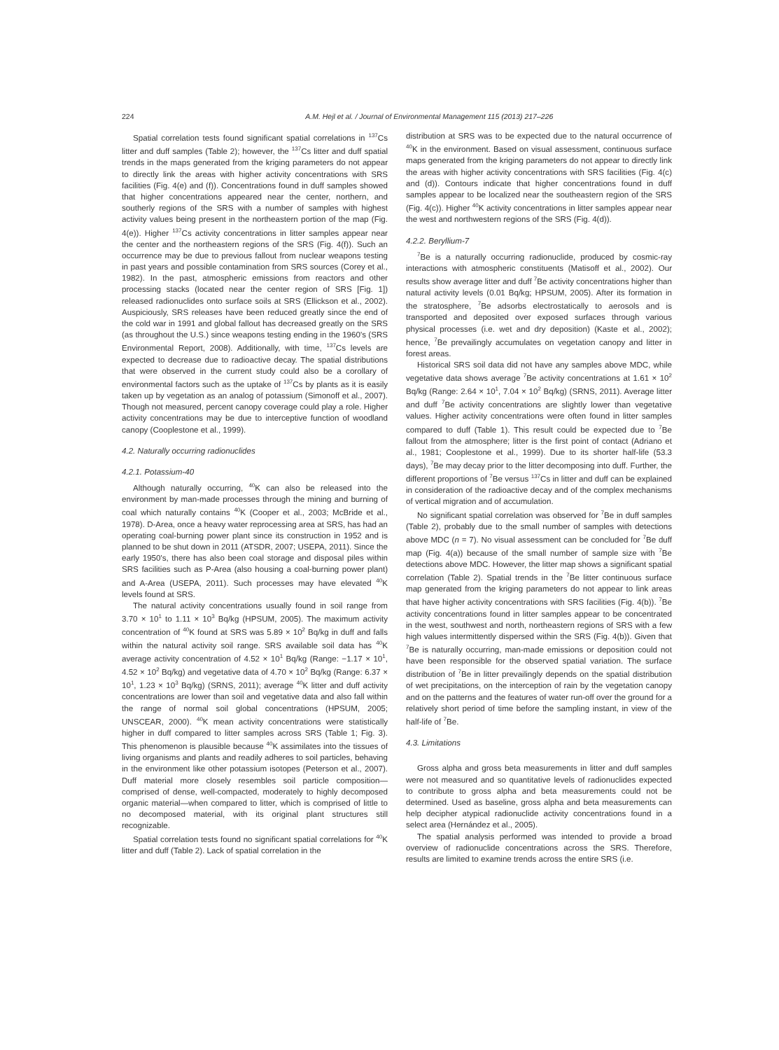224 A.M. Hejl et al. / Journal of Environmental Management 115 (2013) 217–226
Spatial correlation tests found significant spatial correlations in <sup>137</sup>Cs litter and duff samples (Table 2); however, the <sup>137</sup>Cs litter and duff spatial trends in the maps generated from the kriging parameters do not appear to directly link the areas with higher activity concentrations with SRS facilities (Fig. 4(e) and (f)). Concentrations found in duff samples showed that higher concentrations appeared near the center, northern, and southerly regions of the SRS with a number of samples with highest activity values being present in the northeastern portion of the map (Fig. 4(e)). Higher <sup>137</sup>Cs activity concentrations in litter samples appear near the center and the northeastern regions of the SRS (Fig. 4(f)). Such an occurrence may be due to previous fallout from nuclear weapons testing in past years and possible contamination from SRS sources (Corey et al., 1982). In the past, atmospheric emissions from reactors and other processing stacks (located near the center region of SRS [Fig. 1]) released radionuclides onto surface soils at SRS (Ellickson et al., 2002). Auspiciously, SRS releases have been reduced greatly since the end of the cold war in 1991 and global fallout has decreased greatly on the SRS (as throughout the U.S.) since weapons testing ending in the 1960's (SRS Environmental Report, 2008). Additionally, with time, <sup>137</sup>Cs levels are expected to decrease due to radioactive decay. The spatial distributions that were observed in the current study could also be a corollary of environmental factors such as the uptake of <sup>137</sup>Cs by plants as it is easily taken up by vegetation as an analog of potassium (Simonoff et al., 2007). Though not measured, percent canopy coverage could play a role. Higher activity concentrations may be due to interceptive function of woodland canopy (Cooplestone et al., 1999).
4.2. Naturally occurring radionuclides
4.2.1. Potassium-40
Although naturally occurring, <sup>40</sup>K can also be released into the environment by man-made processes through the mining and burning of coal which naturally contains <sup>40</sup>K (Cooper et al., 2003; McBride et al., 1978). D-Area, once a heavy water reprocessing area at SRS, has had an operating coal-burning power plant since its construction in 1952 and is planned to be shut down in 2011 (ATSDR, 2007; USEPA, 2011). Since the early 1950's, there has also been coal storage and disposal piles within SRS facilities such as P-Area (also housing a coal-burning power plant) and A-Area (USEPA, 2011). Such processes may have elevated <sup>40</sup>K levels found at SRS.
The natural activity concentrations usually found in soil range from 3.70 × 10<sup>1</sup> to 1.11 × 10<sup>3</sup> Bq/kg (HPSUM, 2005). The maximum activity concentration of <sup>40</sup>K found at SRS was 5.89 × 10<sup>2</sup> Bq/kg in duff and falls within the natural activity soil range. SRS available soil data has <sup>40</sup>K average activity concentration of 4.52 × 10<sup>1</sup> Bq/kg (Range: −1.17 × 10<sup>1</sup>, 4.52 × 10<sup>2</sup> Bq/kg) and vegetative data of 4.70 × 10<sup>2</sup> Bq/kg (Range: 6.37 × 10<sup>1</sup>, 1.23 × 10<sup>3</sup> Bq/kg) (SRNS, 2011); average <sup>40</sup>K litter and duff activity concentrations are lower than soil and vegetative data and also fall within the range of normal soil global concentrations (HPSUM, 2005; UNSCEAR, 2000). <sup>40</sup>K mean activity concentrations were statistically higher in duff compared to litter samples across SRS (Table 1; Fig. 3). This phenomenon is plausible because <sup>40</sup>K assimilates into the tissues of living organisms and plants and readily adheres to soil particles, behaving in the environment like other potassium isotopes (Peterson et al., 2007). Duff material more closely resembles soil particle composition—comprised of dense, well-compacted, moderately to highly decomposed organic material—when compared to litter, which is comprised of little to no decomposed material, with its original plant structures still recognizable.
Spatial correlation tests found no significant spatial correlations for <sup>40</sup>K litter and duff (Table 2). Lack of spatial correlation in the
distribution at SRS was to be expected due to the natural occurrence of <sup>40</sup>K in the environment. Based on visual assessment, continuous surface maps generated from the kriging parameters do not appear to directly link the areas with higher activity concentrations with SRS facilities (Fig. 4(c) and (d)). Contours indicate that higher concentrations found in duff samples appear to be localized near the southeastern region of the SRS (Fig. 4(c)). Higher <sup>40</sup>K activity concentrations in litter samples appear near the west and northwestern regions of the SRS (Fig. 4(d)).
4.2.2. Beryllium-7
<sup>7</sup>Be is a naturally occurring radionuclide, produced by cosmic-ray interactions with atmospheric constituents (Matisoff et al., 2002). Our results show average litter and duff <sup>7</sup>Be activity concentrations higher than natural activity levels (0.01 Bq/kg; HPSUM, 2005). After its formation in the stratosphere, <sup>7</sup>Be adsorbs electrostatically to aerosols and is transported and deposited over exposed surfaces through various physical processes (i.e. wet and dry deposition) (Kaste et al., 2002); hence, <sup>7</sup>Be prevailingly accumulates on vegetation canopy and litter in forest areas.
Historical SRS soil data did not have any samples above MDC, while vegetative data shows average <sup>7</sup>Be activity concentrations at 1.61 × 10<sup>2</sup> Bq/kg (Range: 2.64 × 10<sup>1</sup>, 7.04 × 10<sup>2</sup> Bq/kg) (SRNS, 2011). Average litter and duff <sup>7</sup>Be activity concentrations are slightly lower than vegetative values. Higher activity concentrations were often found in litter samples compared to duff (Table 1). This result could be expected due to <sup>7</sup>Be fallout from the atmosphere; litter is the first point of contact (Adriano et al., 1981; Cooplestone et al., 1999). Due to its shorter half-life (53.3 days), <sup>7</sup>Be may decay prior to the litter decomposing into duff. Further, the different proportions of <sup>7</sup>Be versus <sup>137</sup>Cs in litter and duff can be explained in consideration of the radioactive decay and of the complex mechanisms of vertical migration and of accumulation.
No significant spatial correlation was observed for <sup>7</sup>Be in duff samples (Table 2), probably due to the small number of samples with detections above MDC (n = 7). No visual assessment can be concluded for <sup>7</sup>Be duff map (Fig. 4(a)) because of the small number of sample size with <sup>7</sup>Be detections above MDC. However, the litter map shows a significant spatial correlation (Table 2). Spatial trends in the <sup>7</sup>Be litter continuous surface map generated from the kriging parameters do not appear to link areas that have higher activity concentrations with SRS facilities (Fig. 4(b)). <sup>7</sup>Be activity concentrations found in litter samples appear to be concentrated in the west, southwest and north, northeastern regions of SRS with a few high values intermittently dispersed within the SRS (Fig. 4(b)). Given that <sup>7</sup>Be is naturally occurring, man-made emissions or deposition could not have been responsible for the observed spatial variation. The surface distribution of <sup>7</sup>Be in litter prevailingly depends on the spatial distribution of wet precipitations, on the interception of rain by the vegetation canopy and on the patterns and the features of water run-off over the ground for a relatively short period of time before the sampling instant, in view of the half-life of <sup>7</sup>Be.
4.3. Limitations
Gross alpha and gross beta measurements in litter and duff samples were not measured and so quantitative levels of radionuclides expected to contribute to gross alpha and beta measurements could not be determined. Used as baseline, gross alpha and beta measurements can help decipher atypical radionuclide activity concentrations found in a select area (Hernández et al., 2005).
The spatial analysis performed was intended to provide a broad overview of radionuclide concentrations across the SRS. Therefore, results are limited to examine trends across the entire SRS (i.e.